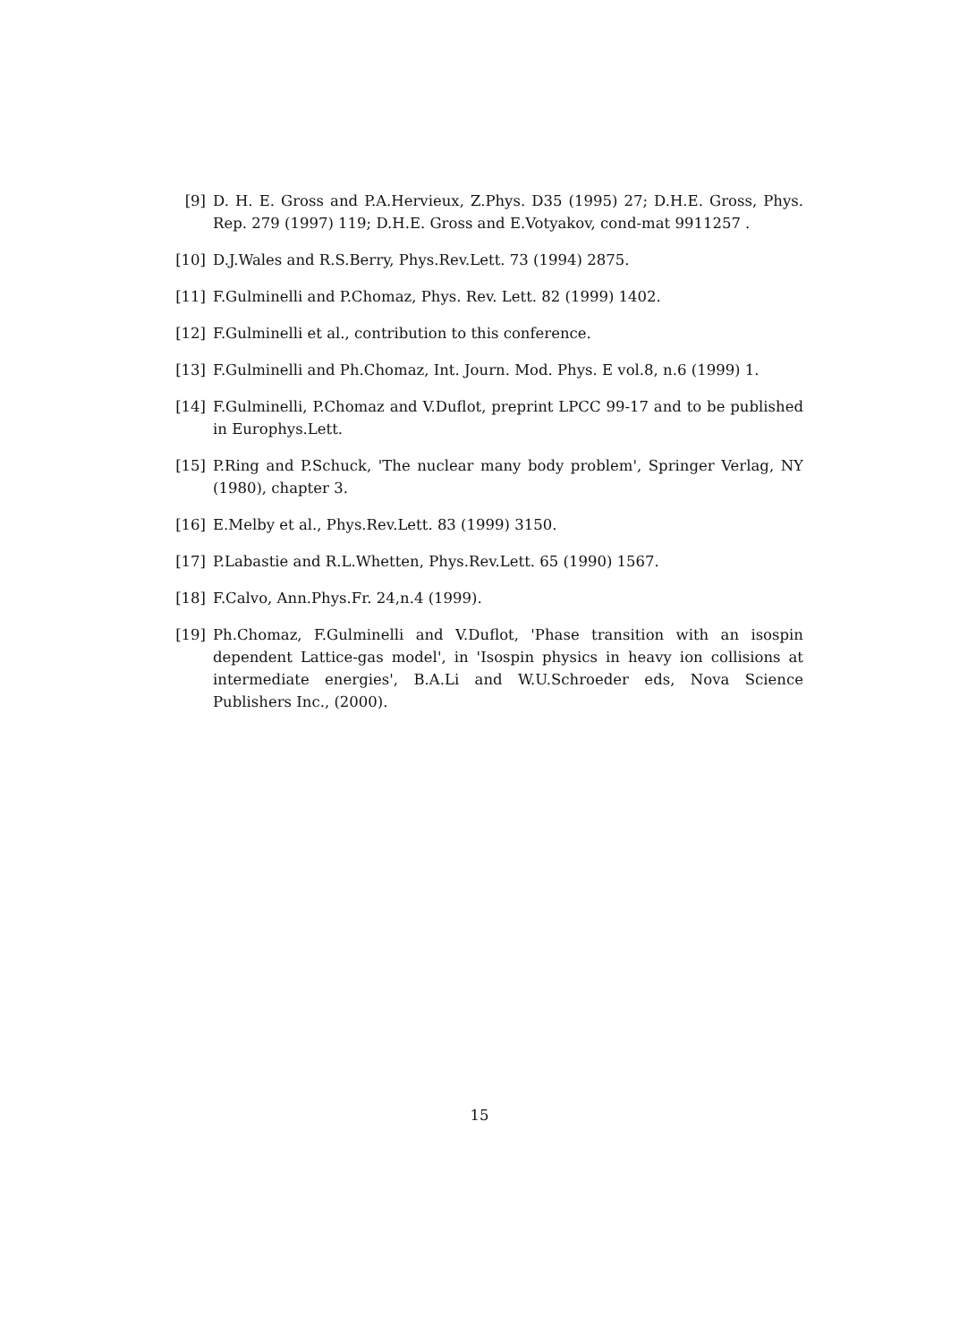[9] D. H. E. Gross and P.A.Hervieux, Z.Phys. D35 (1995) 27; D.H.E. Gross, Phys. Rep. 279 (1997) 119; D.H.E. Gross and E.Votyakov, cond-mat 9911257 .
[10] D.J.Wales and R.S.Berry, Phys.Rev.Lett. 73 (1994) 2875.
[11] F.Gulminelli and P.Chomaz, Phys. Rev. Lett. 82 (1999) 1402.
[12] F.Gulminelli et al., contribution to this conference.
[13] F.Gulminelli and Ph.Chomaz, Int. Journ. Mod. Phys. E vol.8, n.6 (1999) 1.
[14] F.Gulminelli, P.Chomaz and V.Duflot, preprint LPCC 99-17 and to be published in Europhys.Lett.
[15] P.Ring and P.Schuck, 'The nuclear many body problem', Springer Verlag, NY (1980), chapter 3.
[16] E.Melby et al., Phys.Rev.Lett. 83 (1999) 3150.
[17] P.Labastie and R.L.Whetten, Phys.Rev.Lett. 65 (1990) 1567.
[18] F.Calvo, Ann.Phys.Fr. 24,n.4 (1999).
[19] Ph.Chomaz, F.Gulminelli and V.Duflot, 'Phase transition with an isospin dependent Lattice-gas model', in 'Isospin physics in heavy ion collisions at intermediate energies', B.A.Li and W.U.Schroeder eds, Nova Science Publishers Inc., (2000).
15